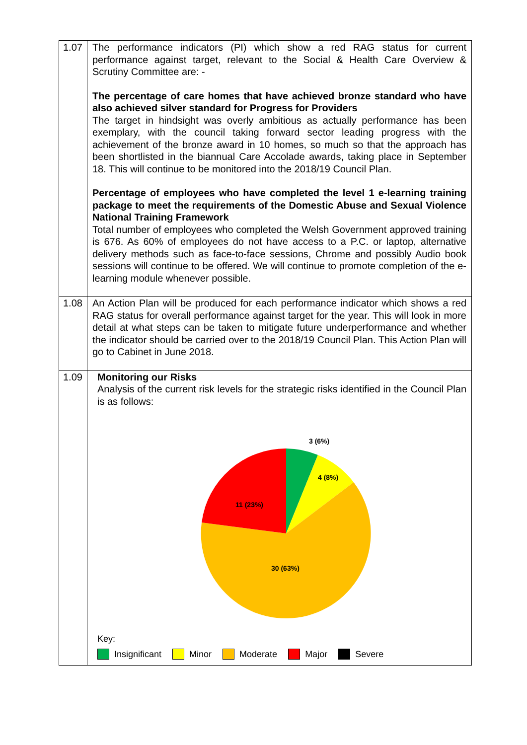| 1.07 | The performance indicators (PI) which show a red RAG status for current performance against target, relevant to the Social & Health Care Overview & Scrutiny Committee are: - The percentage of care homes that have achieved bronze standard who have also achieved silver standard for Progress for Providers The target in hindsight was overly ambitious as actually performance has been exemplary, with the council taking forward sector leading progress with the achievement of the bronze award in 10 homes, so much so that the approach has been shortlisted in the biannual Care Accolade awards, taking place in September 18. This will continue to be monitored into the 2018/19 Council Plan. Percentage of employees who have completed the level 1 e-learning training package to meet the requirements of the Domestic Abuse and Sexual Violence National Training Framework Total number of employees who completed the Welsh Government approved training is 676. As 60% of employees do not have access to a P.C. or laptop, alternative delivery methods such as face-to-face sessions, Chrome and possibly Audio book sessions will continue to be offered. We will continue to promote completion of the e-learning module whenever possible. |
| 1.08 | An Action Plan will be produced for each performance indicator which shows a red RAG status for overall performance against target for the year. This will look in more detail at what steps can be taken to mitigate future underperformance and whether the indicator should be carried over to the 2018/19 Council Plan. This Action Plan will go to Cabinet in June 2018. |
| 1.09 | Monitoring our Risks Analysis of the current risk levels for the strategic risks identified in the Council Plan is as follows: 3 (6%) 4 (8%) 11 (23%) 30 (63%) Key: Insignificant Minor Moderate Major Severe |